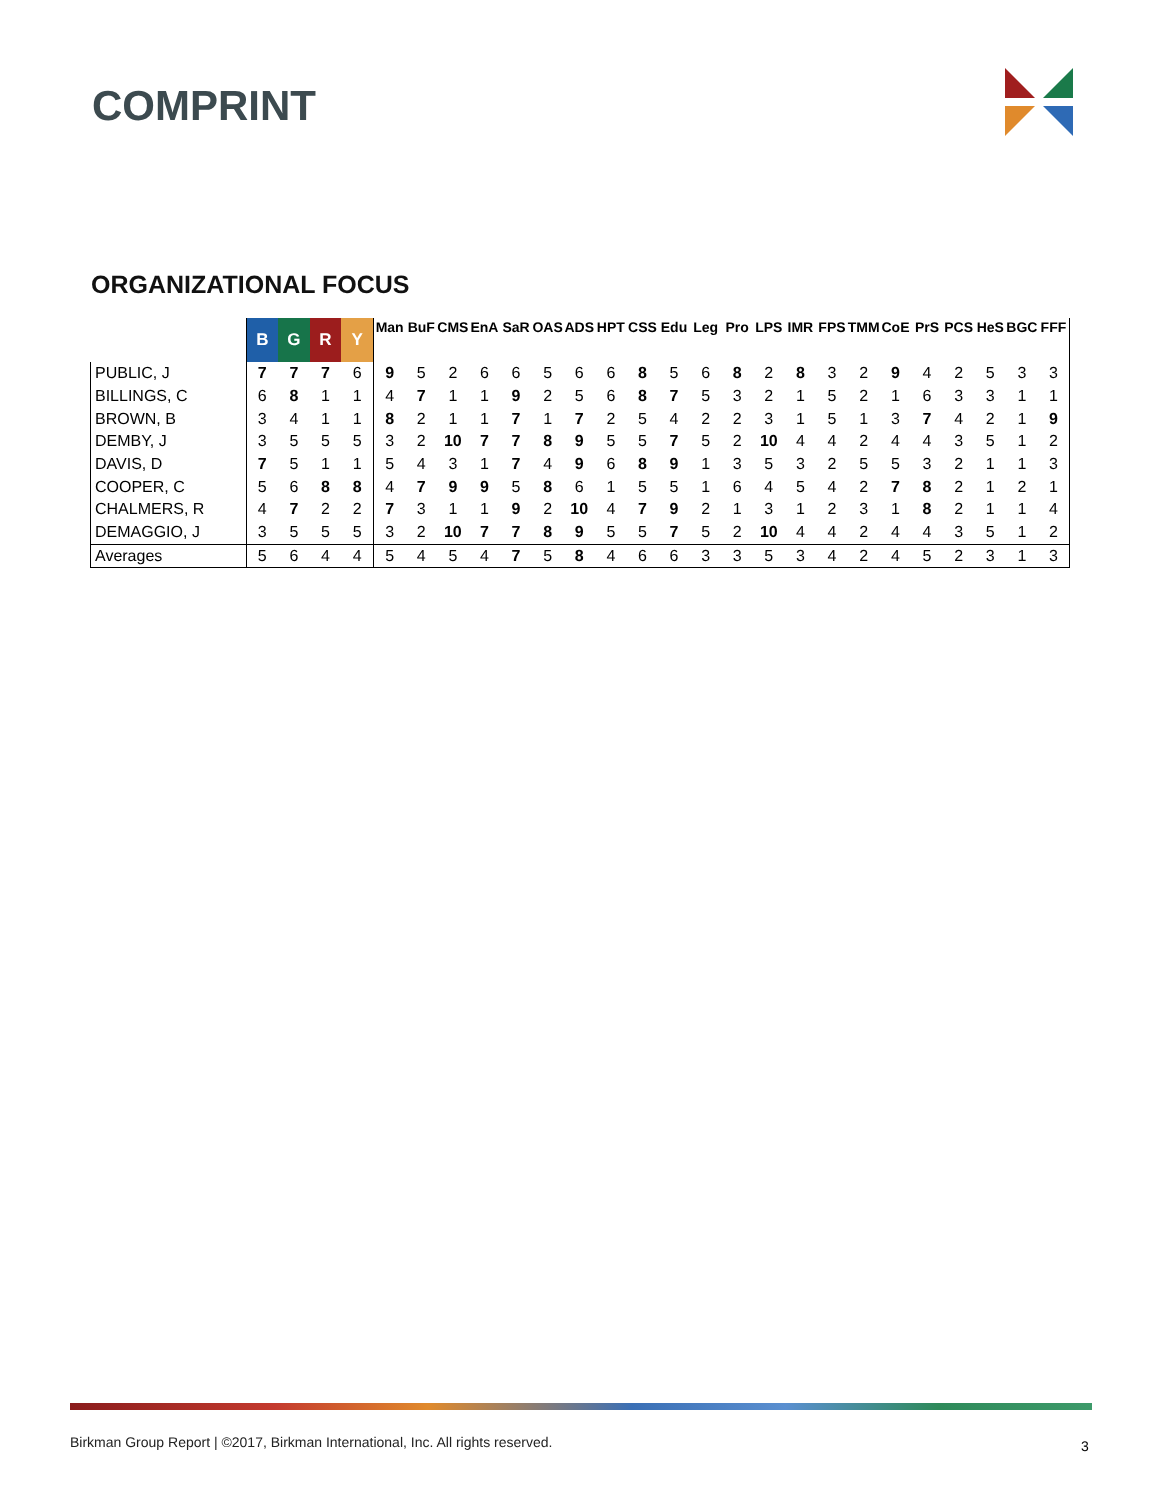COMPRINT
ORGANIZATIONAL FOCUS
| | B | G | R | Y | Man | BuF | CMS | EnA | SaR | OAS | ADS | HPT | CSS | Edu | Leg | Pro | LPS | IMR | FPS | TMM | CoE | PrS | PCS | HeS | BGC | FFF |
| --- | --- | --- | --- | --- | --- | --- | --- | --- | --- | --- | --- | --- | --- | --- | --- | --- | --- | --- | --- | --- | --- | --- | --- | --- | --- | --- |
| PUBLIC, J | 7 | 7 | 7 | 6 | 9 | 5 | 2 | 6 | 6 | 5 | 6 | 6 | 8 | 5 | 6 | 8 | 2 | 8 | 3 | 2 | 9 | 4 | 2 | 5 | 3 | 3 |
| BILLINGS, C | 6 | 8 | 1 | 1 | 4 | 7 | 1 | 1 | 9 | 2 | 5 | 6 | 8 | 7 | 5 | 3 | 2 | 1 | 5 | 2 | 1 | 6 | 3 | 3 | 1 | 1 |
| BROWN, B | 3 | 4 | 1 | 1 | 8 | 2 | 1 | 1 | 7 | 1 | 7 | 2 | 5 | 4 | 2 | 2 | 3 | 1 | 5 | 1 | 3 | 7 | 4 | 2 | 1 | 9 |
| DEMBY, J | 3 | 5 | 5 | 5 | 3 | 2 | 10 | 7 | 7 | 8 | 9 | 5 | 5 | 7 | 5 | 2 | 10 | 4 | 4 | 2 | 4 | 4 | 3 | 5 | 1 | 2 |
| DAVIS, D | 7 | 5 | 1 | 1 | 5 | 4 | 3 | 1 | 7 | 4 | 9 | 6 | 8 | 9 | 1 | 3 | 5 | 3 | 2 | 5 | 5 | 3 | 2 | 1 | 1 | 3 |
| COOPER, C | 5 | 6 | 8 | 8 | 4 | 7 | 9 | 9 | 5 | 8 | 6 | 1 | 5 | 5 | 1 | 6 | 4 | 5 | 4 | 2 | 7 | 8 | 2 | 1 | 2 | 1 |
| CHALMERS, R | 4 | 7 | 2 | 2 | 7 | 3 | 1 | 1 | 9 | 2 | 10 | 4 | 7 | 9 | 2 | 1 | 3 | 1 | 2 | 3 | 1 | 8 | 2 | 1 | 1 | 4 |
| DEMAGGIO, J | 3 | 5 | 5 | 5 | 3 | 2 | 10 | 7 | 7 | 8 | 9 | 5 | 5 | 7 | 5 | 2 | 10 | 4 | 4 | 2 | 4 | 4 | 3 | 5 | 1 | 2 |
| Averages | 5 | 6 | 4 | 4 | 5 | 4 | 5 | 4 | 7 | 5 | 8 | 4 | 6 | 6 | 3 | 3 | 5 | 3 | 4 | 2 | 4 | 5 | 2 | 3 | 1 | 3 |
Birkman Group Report | ©2017, Birkman International, Inc. All rights reserved.
3